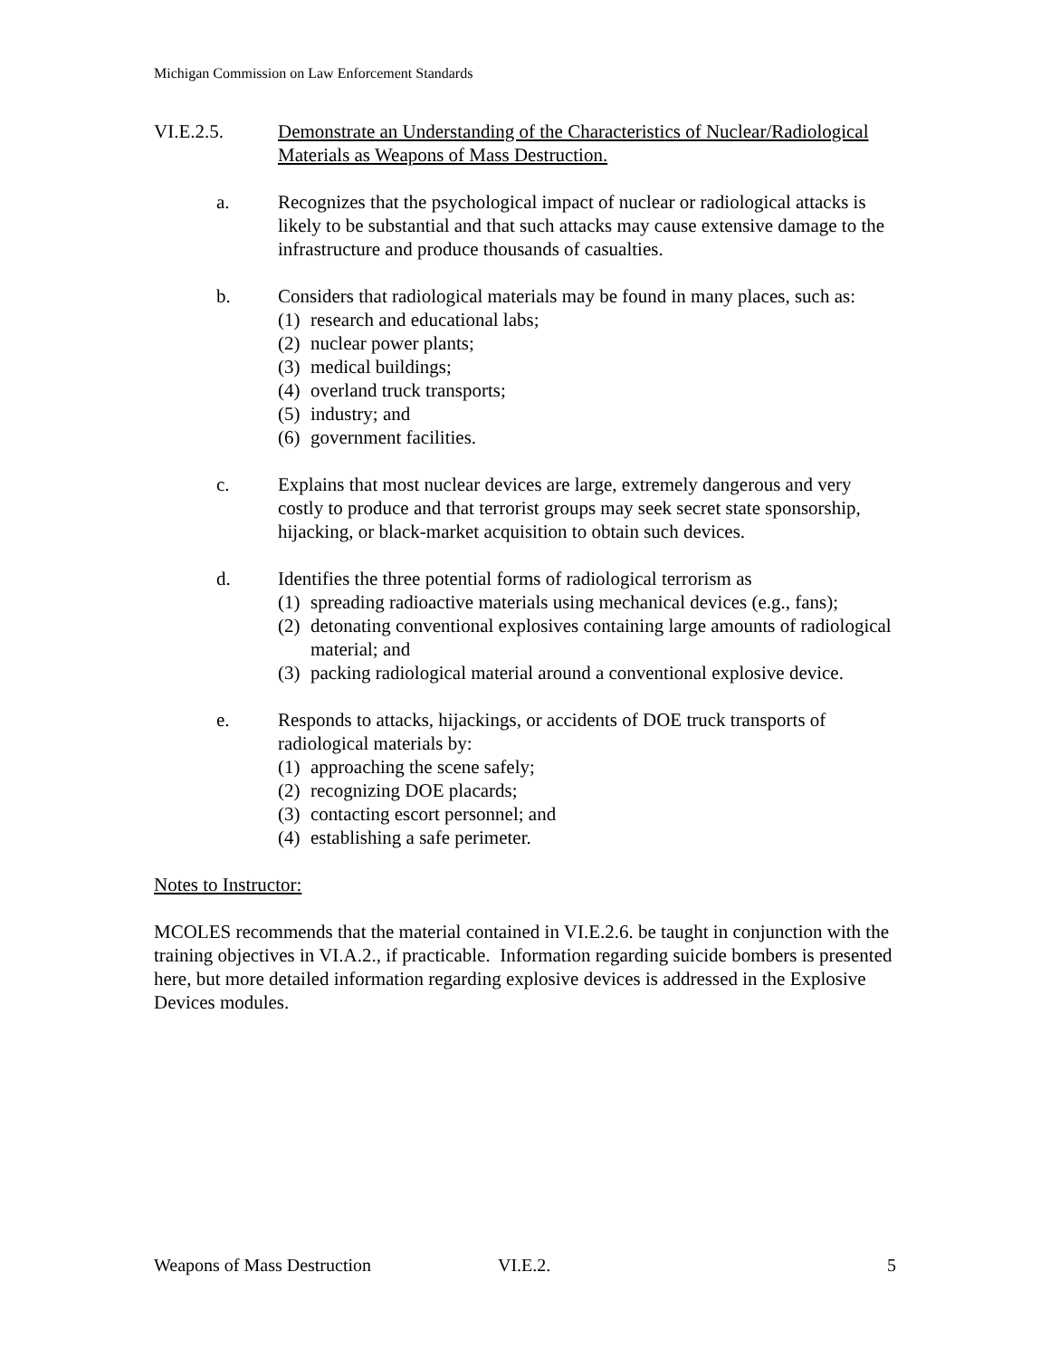Michigan Commission on Law Enforcement Standards
VI.E.2.5. Demonstrate an Understanding of the Characteristics of Nuclear/Radiological Materials as Weapons of Mass Destruction.
a. Recognizes that the psychological impact of nuclear or radiological attacks is likely to be substantial and that such attacks may cause extensive damage to the infrastructure and produce thousands of casualties.
b. Considers that radiological materials may be found in many places, such as:
(1) research and educational labs;
(2) nuclear power plants;
(3) medical buildings;
(4) overland truck transports;
(5) industry; and
(6) government facilities.
c. Explains that most nuclear devices are large, extremely dangerous and very costly to produce and that terrorist groups may seek secret state sponsorship, hijacking, or black-market acquisition to obtain such devices.
d. Identifies the three potential forms of radiological terrorism as
(1) spreading radioactive materials using mechanical devices (e.g., fans);
(2) detonating conventional explosives containing large amounts of radiological material; and
(3) packing radiological material around a conventional explosive device.
e. Responds to attacks, hijackings, or accidents of DOE truck transports of radiological materials by:
(1) approaching the scene safely;
(2) recognizing DOE placards;
(3) contacting escort personnel; and
(4) establishing a safe perimeter.
Notes to Instructor:
MCOLES recommends that the material contained in VI.E.2.6. be taught in conjunction with the training objectives in VI.A.2., if practicable. Information regarding suicide bombers is presented here, but more detailed information regarding explosive devices is addressed in the Explosive Devices modules.
Weapons of Mass Destruction VI.E.2. 5